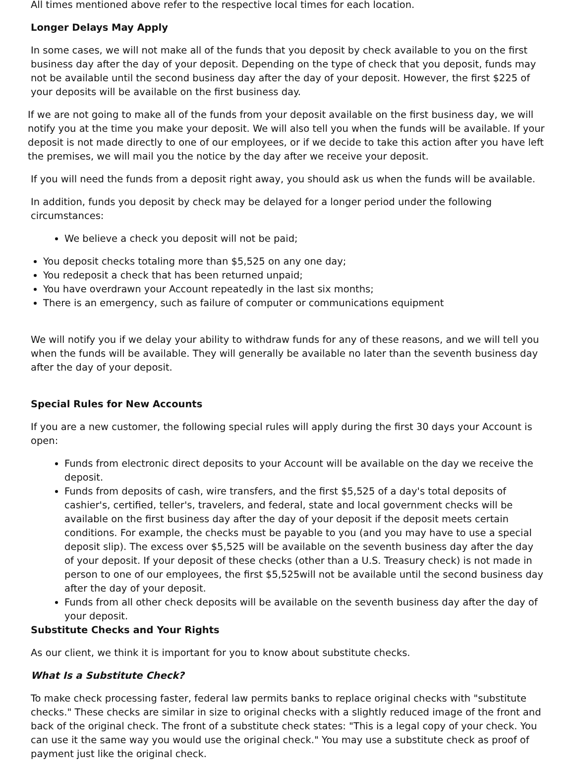All times mentioned above refer to the respective local times for each location.
Longer Delays May Apply
In some cases, we will not make all of the funds that you deposit by check available to you on the first business day after the day of your deposit. Depending on the type of check that you deposit, funds may not be available until the second business day after the day of your deposit. However, the first $225 of your deposits will be available on the first business day.
If we are not going to make all of the funds from your deposit available on the first business day, we will notify you at the time you make your deposit. We will also tell you when the funds will be available. If your deposit is not made directly to one of our employees, or if we decide to take this action after you have left the premises, we will mail you the notice by the day after we receive your deposit.
If you will need the funds from a deposit right away, you should ask us when the funds will be available.
In addition, funds you deposit by check may be delayed for a longer period under the following circumstances:
We believe a check you deposit will not be paid;
You deposit checks totaling more than $5,525 on any one day;
You redeposit a check that has been returned unpaid;
You have overdrawn your Account repeatedly in the last six months;
There is an emergency, such as failure of computer or communications equipment
We will notify you if we delay your ability to withdraw funds for any of these reasons, and we will tell you when the funds will be available. They will generally be available no later than the seventh business day after the day of your deposit.
Special Rules for New Accounts
If you are a new customer, the following special rules will apply during the first 30 days your Account is open:
Funds from electronic direct deposits to your Account will be available on the day we receive the deposit.
Funds from deposits of cash, wire transfers, and the first $5,525 of a day's total deposits of cashier's, certified, teller's, travelers, and federal, state and local government checks will be available on the first business day after the day of your deposit if the deposit meets certain conditions. For example, the checks must be payable to you (and you may have to use a special deposit slip). The excess over $5,525 will be available on the seventh business day after the day of your deposit. If your deposit of these checks (other than a U.S. Treasury check) is not made in person to one of our employees, the first $5,525will not be available until the second business day after the day of your deposit.
Funds from all other check deposits will be available on the seventh business day after the day of your deposit.
Substitute Checks and Your Rights
As our client, we think it is important for you to know about substitute checks.
What Is a Substitute Check?
To make check processing faster, federal law permits banks to replace original checks with "substitute checks." These checks are similar in size to original checks with a slightly reduced image of the front and back of the original check. The front of a substitute check states: "This is a legal copy of your check. You can use it the same way you would use the original check." You may use a substitute check as proof of payment just like the original check.